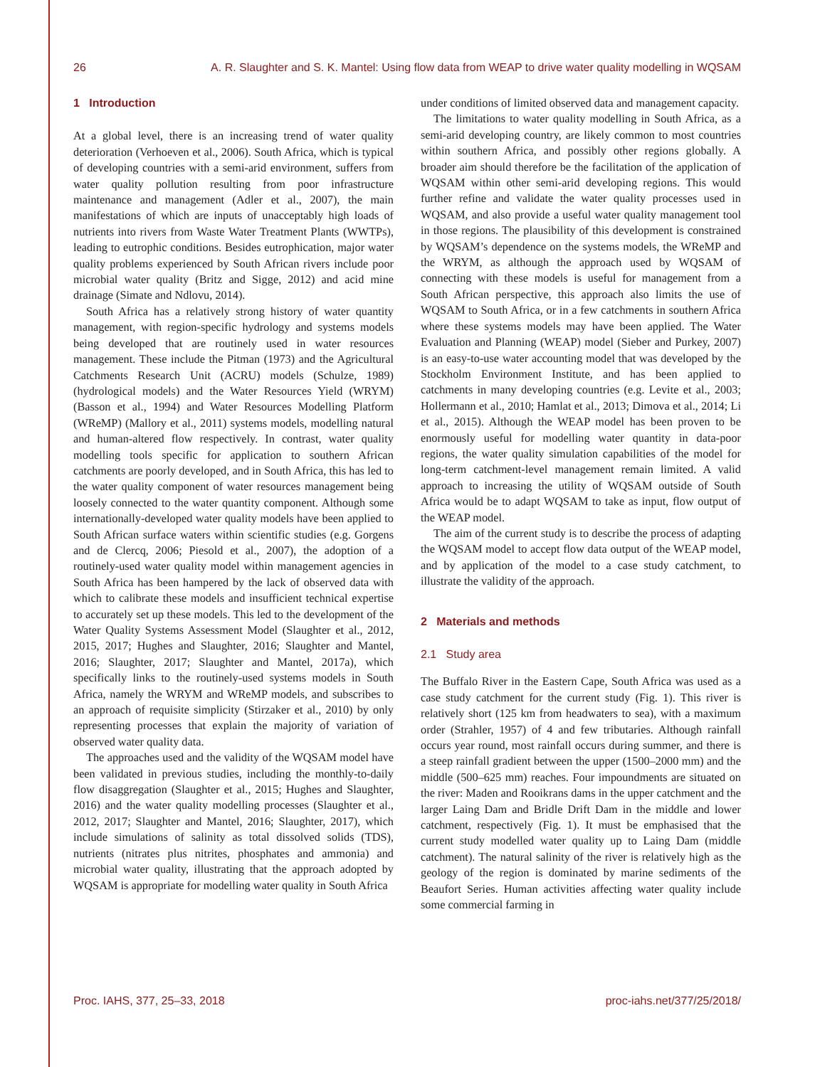26 A. R. Slaughter and S. K. Mantel: Using flow data from WEAP to drive water quality modelling in WQSAM
1 Introduction
At a global level, there is an increasing trend of water quality deterioration (Verhoeven et al., 2006). South Africa, which is typical of developing countries with a semi-arid environment, suffers from water quality pollution resulting from poor infrastructure maintenance and management (Adler et al., 2007), the main manifestations of which are inputs of unacceptably high loads of nutrients into rivers from Waste Water Treatment Plants (WWTPs), leading to eutrophic conditions. Besides eutrophication, major water quality problems experienced by South African rivers include poor microbial water quality (Britz and Sigge, 2012) and acid mine drainage (Simate and Ndlovu, 2014).
South Africa has a relatively strong history of water quantity management, with region-specific hydrology and systems models being developed that are routinely used in water resources management. These include the Pitman (1973) and the Agricultural Catchments Research Unit (ACRU) models (Schulze, 1989) (hydrological models) and the Water Resources Yield (WRYM) (Basson et al., 1994) and Water Resources Modelling Platform (WReMP) (Mallory et al., 2011) systems models, modelling natural and human-altered flow respectively. In contrast, water quality modelling tools specific for application to southern African catchments are poorly developed, and in South Africa, this has led to the water quality component of water resources management being loosely connected to the water quantity component. Although some internationally-developed water quality models have been applied to South African surface waters within scientific studies (e.g. Gorgens and de Clercq, 2006; Piesold et al., 2007), the adoption of a routinely-used water quality model within management agencies in South Africa has been hampered by the lack of observed data with which to calibrate these models and insufficient technical expertise to accurately set up these models. This led to the development of the Water Quality Systems Assessment Model (Slaughter et al., 2012, 2015, 2017; Hughes and Slaughter, 2016; Slaughter and Mantel, 2016; Slaughter, 2017; Slaughter and Mantel, 2017a), which specifically links to the routinely-used systems models in South Africa, namely the WRYM and WReMP models, and subscribes to an approach of requisite simplicity (Stirzaker et al., 2010) by only representing processes that explain the majority of variation of observed water quality data.
The approaches used and the validity of the WQSAM model have been validated in previous studies, including the monthly-to-daily flow disaggregation (Slaughter et al., 2015; Hughes and Slaughter, 2016) and the water quality modelling processes (Slaughter et al., 2012, 2017; Slaughter and Mantel, 2016; Slaughter, 2017), which include simulations of salinity as total dissolved solids (TDS), nutrients (nitrates plus nitrites, phosphates and ammonia) and microbial water quality, illustrating that the approach adopted by WQSAM is appropriate for modelling water quality in South Africa
under conditions of limited observed data and management capacity.
The limitations to water quality modelling in South Africa, as a semi-arid developing country, are likely common to most countries within southern Africa, and possibly other regions globally. A broader aim should therefore be the facilitation of the application of WQSAM within other semi-arid developing regions. This would further refine and validate the water quality processes used in WQSAM, and also provide a useful water quality management tool in those regions. The plausibility of this development is constrained by WQSAM’s dependence on the systems models, the WReMP and the WRYM, as although the approach used by WQSAM of connecting with these models is useful for management from a South African perspective, this approach also limits the use of WQSAM to South Africa, or in a few catchments in southern Africa where these systems models may have been applied. The Water Evaluation and Planning (WEAP) model (Sieber and Purkey, 2007) is an easy-to-use water accounting model that was developed by the Stockholm Environment Institute, and has been applied to catchments in many developing countries (e.g. Levite et al., 2003; Hollermann et al., 2010; Hamlat et al., 2013; Dimova et al., 2014; Li et al., 2015). Although the WEAP model has been proven to be enormously useful for modelling water quantity in data-poor regions, the water quality simulation capabilities of the model for long-term catchment-level management remain limited. A valid approach to increasing the utility of WQSAM outside of South Africa would be to adapt WQSAM to take as input, flow output of the WEAP model.
The aim of the current study is to describe the process of adapting the WQSAM model to accept flow data output of the WEAP model, and by application of the model to a case study catchment, to illustrate the validity of the approach.
2 Materials and methods
2.1 Study area
The Buffalo River in the Eastern Cape, South Africa was used as a case study catchment for the current study (Fig. 1). This river is relatively short (125 km from headwaters to sea), with a maximum order (Strahler, 1957) of 4 and few tributaries. Although rainfall occurs year round, most rainfall occurs during summer, and there is a steep rainfall gradient between the upper (1500–2000 mm) and the middle (500–625 mm) reaches. Four impoundments are situated on the river: Maden and Rooikrans dams in the upper catchment and the larger Laing Dam and Bridle Drift Dam in the middle and lower catchment, respectively (Fig. 1). It must be emphasised that the current study modelled water quality up to Laing Dam (middle catchment). The natural salinity of the river is relatively high as the geology of the region is dominated by marine sediments of the Beaufort Series. Human activities affecting water quality include some commercial farming in
Proc. IAHS, 377, 25–33, 2018 proc-iahs.net/377/25/2018/